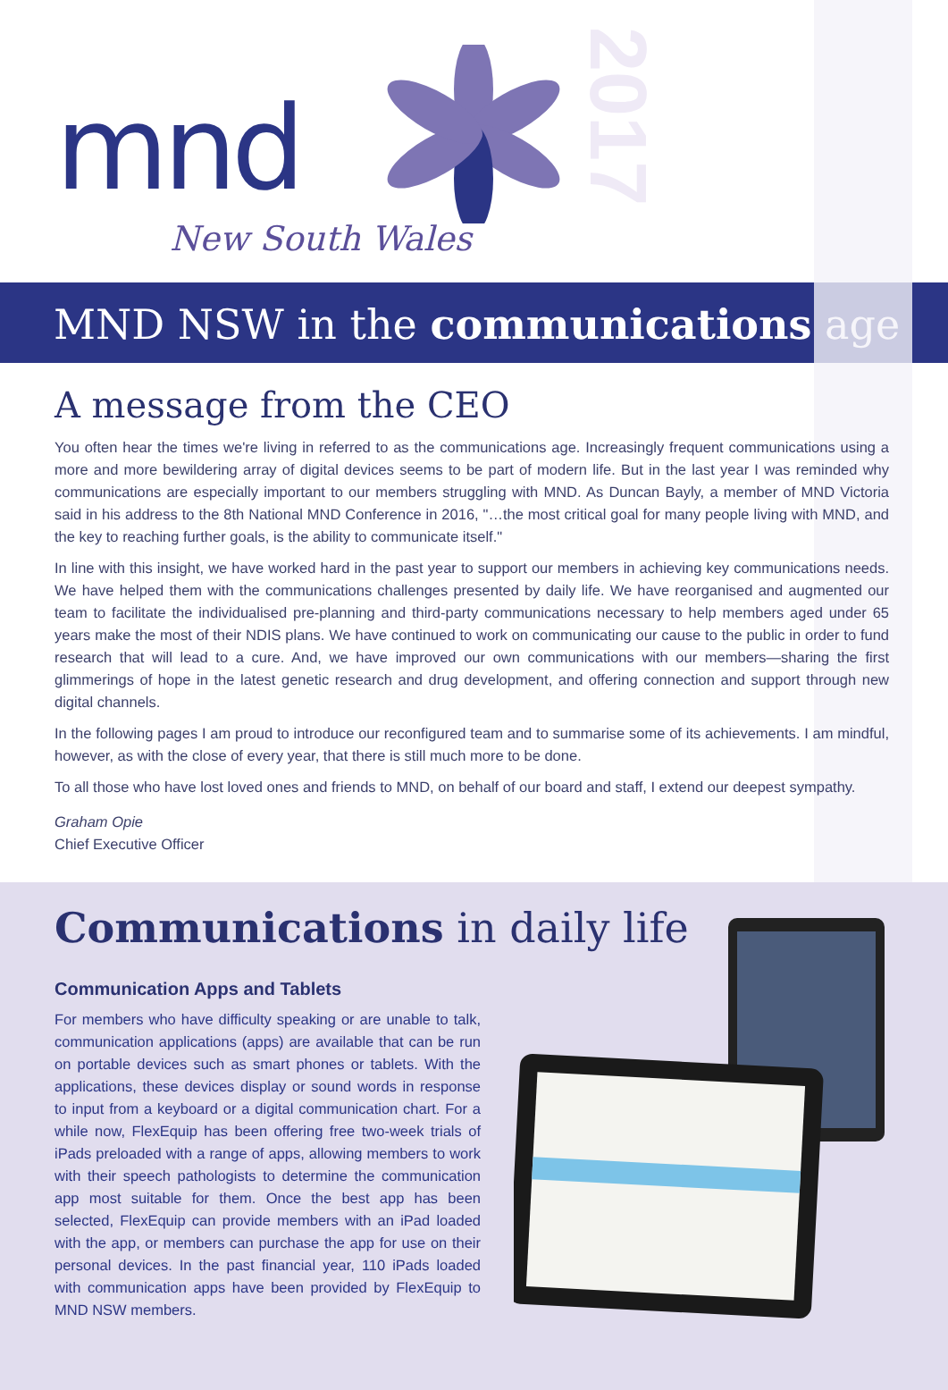2017
mnd
New South Wales
MND NSW in the communications age
A message from the CEO
You often hear the times we're living in referred to as the communications age. Increasingly frequent communications using a more and more bewildering array of digital devices seems to be part of modern life. But in the last year I was reminded why communications are especially important to our members struggling with MND. As Duncan Bayly, a member of MND Victoria said in his address to the 8th National MND Conference in 2016, "…the most critical goal for many people living with MND, and the key to reaching further goals, is the ability to communicate itself."
In line with this insight, we have worked hard in the past year to support our members in achieving key communications needs. We have helped them with the communications challenges presented by daily life. We have reorganised and augmented our team to facilitate the individualised pre-planning and third-party communications necessary to help members aged under 65 years make the most of their NDIS plans. We have continued to work on communicating our cause to the public in order to fund research that will lead to a cure. And, we have improved our own communications with our members—sharing the first glimmerings of hope in the latest genetic research and drug development, and offering connection and support through new digital channels.
In the following pages I am proud to introduce our reconfigured team and to summarise some of its achievements. I am mindful, however, as with the close of every year, that there is still much more to be done.
To all those who have lost loved ones and friends to MND, on behalf of our board and staff, I extend our deepest sympathy.
Graham Opie
Chief Executive Officer
Communications in daily life
Communication Apps and Tablets
For members who have difficulty speaking or are unable to talk, communication applications (apps) are available that can be run on portable devices such as smart phones or tablets. With the applications, these devices display or sound words in response to input from a keyboard or a digital communication chart. For a while now, FlexEquip has been offering free two-week trials of iPads preloaded with a range of apps, allowing members to work with their speech pathologists to determine the communication app most suitable for them. Once the best app has been selected, FlexEquip can provide members with an iPad loaded with the app, or members can purchase the app for use on their personal devices. In the past financial year, 110 iPads loaded with communication apps have been provided by FlexEquip to MND NSW members.